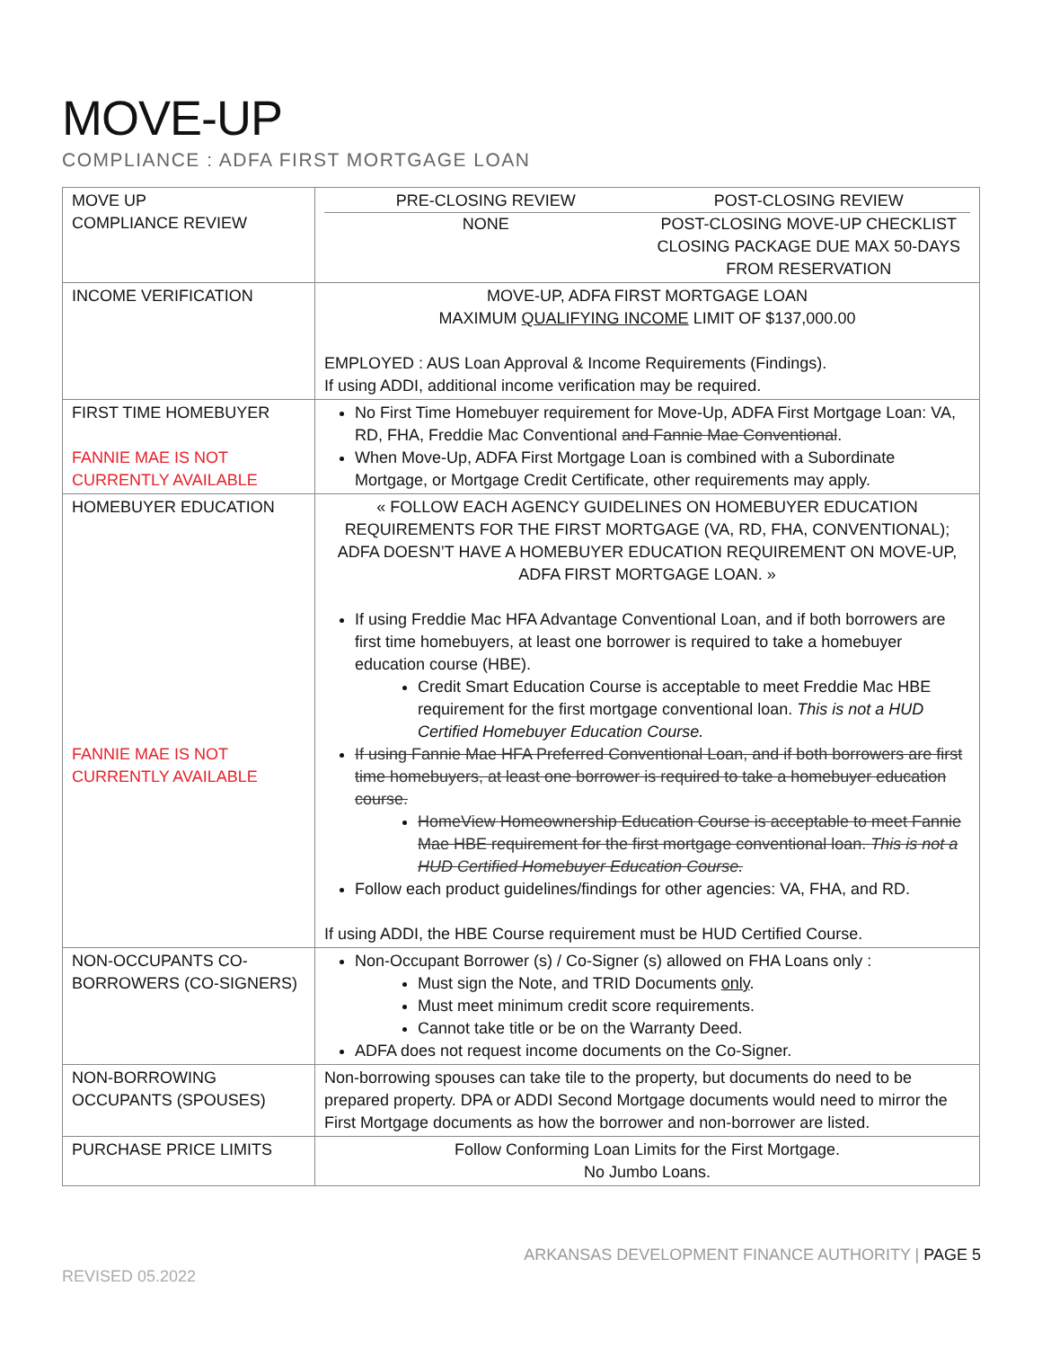MOVE-UP
COMPLIANCE : ADFA FIRST MORTGAGE LOAN
| MOVE UP COMPLIANCE REVIEW | PRE-CLOSING REVIEW POST-CLOSING REVIEW NONE POST-CLOSING MOVE-UP CHECKLIST CLOSING PACKAGE DUE MAX 50-DAYS FROM RESERVATION |
| INCOME VERIFICATION | MOVE-UP, ADFA FIRST MORTGAGE LOAN MAXIMUM QUALIFYING INCOME LIMIT OF $137,000.00 EMPLOYED : AUS Loan Approval & Income Requirements (Findings). If using ADDI, additional income verification may be required. |
| FIRST TIME HOMEBUYER FANNIE MAE IS NOT CURRENTLY AVAILABLE | No First Time Homebuyer requirement for Move-Up, ADFA First Mortgage Loan: VA, RD, FHA, Freddie Mac Conventional and Fannie Mae Conventional . When Move-Up, ADFA First Mortgage Loan is combined with a Subordinate Mortgage, or Mortgage Credit Certificate, other requirements may apply. |
| HOMEBUYER EDUCATION FANNIE MAE IS NOT CURRENTLY AVAILABLE | « FOLLOW EACH AGENCY GUIDELINES ON HOMEBUYER EDUCATION REQUIREMENTS FOR THE FIRST MORTGAGE (VA, RD, FHA, CONVENTIONAL); ADFA DOESN’T HAVE A HOMEBUYER EDUCATION REQUIREMENT ON MOVE-UP, ADFA FIRST MORTGAGE LOAN. » If using Freddie Mac HFA Advantage Conventional Loan, and if both borrowers are first time homebuyers, at least one borrower is required to take a homebuyer education course (HBE). Credit Smart Education Course is acceptable to meet Freddie Mac HBE requirement for the first mortgage conventional loan. This is not a HUD Certified Homebuyer Education Course. If using Fannie Mae HFA Preferred Conventional Loan, and if both borrowers are first time homebuyers, at least one borrower is required to take a homebuyer education course. HomeView Homeownership Education Course is acceptable to meet Fannie Mae HBE requirement for the first mortgage conventional loan. This is not a HUD Certified Homebuyer Education Course. Follow each product guidelines/findings for other agencies: VA, FHA, and RD. If using ADDI, the HBE Course requirement must be HUD Certified Course. |
| NON-OCCUPANTS CO-BORROWERS (CO-SIGNERS) | Non-Occupant Borrower (s) / Co-Signer (s) allowed on FHA Loans only : Must sign the Note, and TRID Documents only . Must meet minimum credit score requirements. Cannot take title or be on the Warranty Deed. ADFA does not request income documents on the Co-Signer. |
| NON-BORROWING OCCUPANTS (SPOUSES) | Non-borrowing spouses can take tile to the property, but documents do need to be prepared property. DPA or ADDI Second Mortgage documents would need to mirror the First Mortgage documents as how the borrower and non-borrower are listed. |
| PURCHASE PRICE LIMITS | Follow Conforming Loan Limits for the First Mortgage. No Jumbo Loans. |
ARKANSAS DEVELOPMENT FINANCE AUTHORITY | PAGE 5
REVISED 05.2022